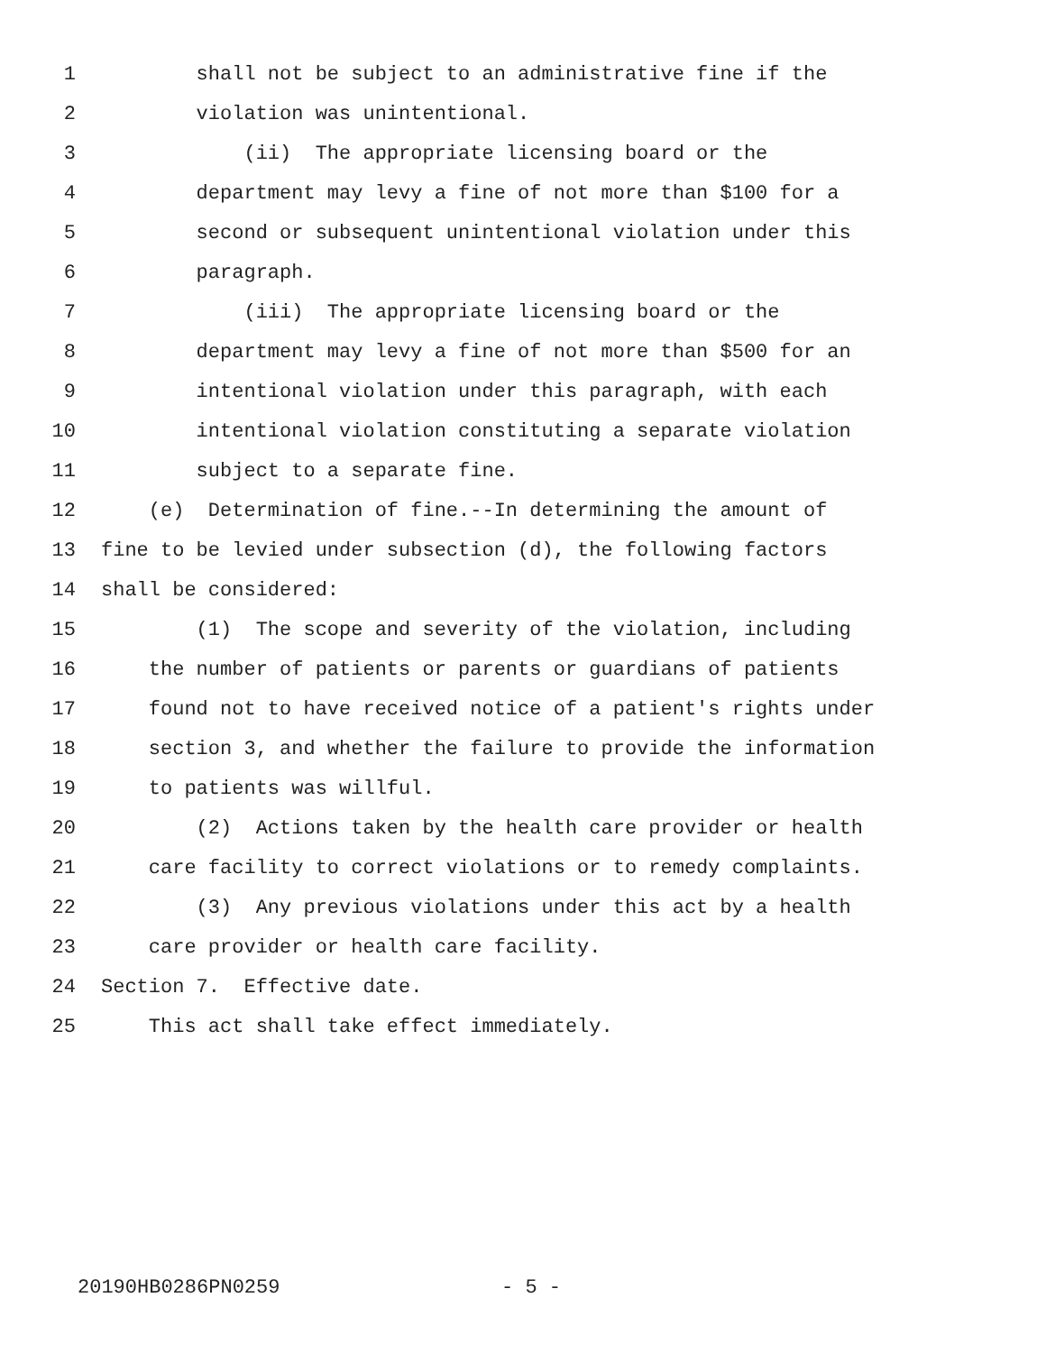1 shall not be subject to an administrative fine if the
2 violation was unintentional.
3 (ii) The appropriate licensing board or the
4 department may levy a fine of not more than $100 for a
5 second or subsequent unintentional violation under this
6 paragraph.
7 (iii) The appropriate licensing board or the
8 department may levy a fine of not more than $500 for an
9 intentional violation under this paragraph, with each
10 intentional violation constituting a separate violation
11 subject to a separate fine.
12 (e) Determination of fine.--In determining the amount of
13 fine to be levied under subsection (d), the following factors
14 shall be considered:
15 (1) The scope and severity of the violation, including
16 the number of patients or parents or guardians of patients
17 found not to have received notice of a patient's rights under
18 section 3, and whether the failure to provide the information
19 to patients was willful.
20 (2) Actions taken by the health care provider or health
21 care facility to correct violations or to remedy complaints.
22 (3) Any previous violations under this act by a health
23 care provider or health care facility.
24 Section 7. Effective date.
25 This act shall take effect immediately.
20190HB0286PN0259 - 5 -